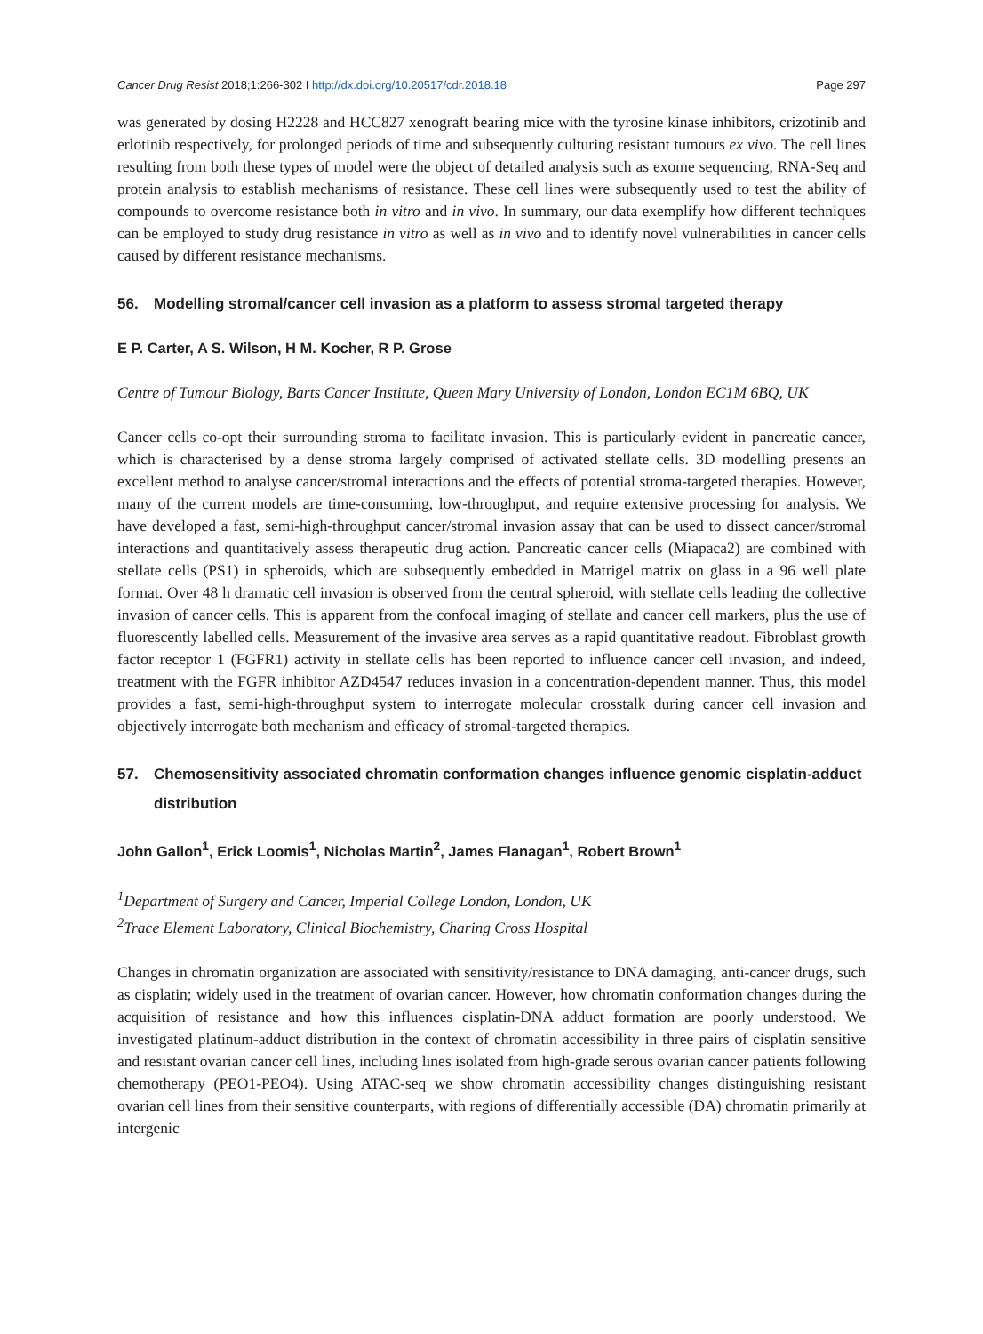Cancer Drug Resist 2018;1:266-302 I http://dx.doi.org/10.20517/cdr.2018.18 Page 297
was generated by dosing H2228 and HCC827 xenograft bearing mice with the tyrosine kinase inhibitors, crizotinib and erlotinib respectively, for prolonged periods of time and subsequently culturing resistant tumours ex vivo. The cell lines resulting from both these types of model were the object of detailed analysis such as exome sequencing, RNA-Seq and protein analysis to establish mechanisms of resistance. These cell lines were subsequently used to test the ability of compounds to overcome resistance both in vitro and in vivo. In summary, our data exemplify how different techniques can be employed to study drug resistance in vitro as well as in vivo and to identify novel vulnerabilities in cancer cells caused by different resistance mechanisms.
56. Modelling stromal/cancer cell invasion as a platform to assess stromal targeted therapy
E P. Carter, A S. Wilson, H M. Kocher, R P. Grose
Centre of Tumour Biology, Barts Cancer Institute, Queen Mary University of London, London EC1M 6BQ, UK
Cancer cells co-opt their surrounding stroma to facilitate invasion. This is particularly evident in pancreatic cancer, which is characterised by a dense stroma largely comprised of activated stellate cells. 3D modelling presents an excellent method to analyse cancer/stromal interactions and the effects of potential stroma-targeted therapies. However, many of the current models are time-consuming, low-throughput, and require extensive processing for analysis. We have developed a fast, semi-high-throughput cancer/stromal invasion assay that can be used to dissect cancer/stromal interactions and quantitatively assess therapeutic drug action. Pancreatic cancer cells (Miapaca2) are combined with stellate cells (PS1) in spheroids, which are subsequently embedded in Matrigel matrix on glass in a 96 well plate format. Over 48 h dramatic cell invasion is observed from the central spheroid, with stellate cells leading the collective invasion of cancer cells. This is apparent from the confocal imaging of stellate and cancer cell markers, plus the use of fluorescently labelled cells. Measurement of the invasive area serves as a rapid quantitative readout. Fibroblast growth factor receptor 1 (FGFR1) activity in stellate cells has been reported to influence cancer cell invasion, and indeed, treatment with the FGFR inhibitor AZD4547 reduces invasion in a concentration-dependent manner. Thus, this model provides a fast, semi-high-throughput system to interrogate molecular crosstalk during cancer cell invasion and objectively interrogate both mechanism and efficacy of stromal-targeted therapies.
57. Chemosensitivity associated chromatin conformation changes influence genomic cisplatin-adduct distribution
John Gallon<sup>1</sup>, Erick Loomis<sup>1</sup>, Nicholas Martin<sup>2</sup>, James Flanagan<sup>1</sup>, Robert Brown<sup>1</sup>
<sup>1</sup> Department of Surgery and Cancer, Imperial College London, London, UK
<sup>2</sup> Trace Element Laboratory, Clinical Biochemistry, Charing Cross Hospital
Changes in chromatin organization are associated with sensitivity/resistance to DNA damaging, anti-cancer drugs, such as cisplatin; widely used in the treatment of ovarian cancer. However, how chromatin conformation changes during the acquisition of resistance and how this influences cisplatin-DNA adduct formation are poorly understood. We investigated platinum-adduct distribution in the context of chromatin accessibility in three pairs of cisplatin sensitive and resistant ovarian cancer cell lines, including lines isolated from high-grade serous ovarian cancer patients following chemotherapy (PEO1-PEO4). Using ATAC-seq we show chromatin accessibility changes distinguishing resistant ovarian cell lines from their sensitive counterparts, with regions of differentially accessible (DA) chromatin primarily at intergenic